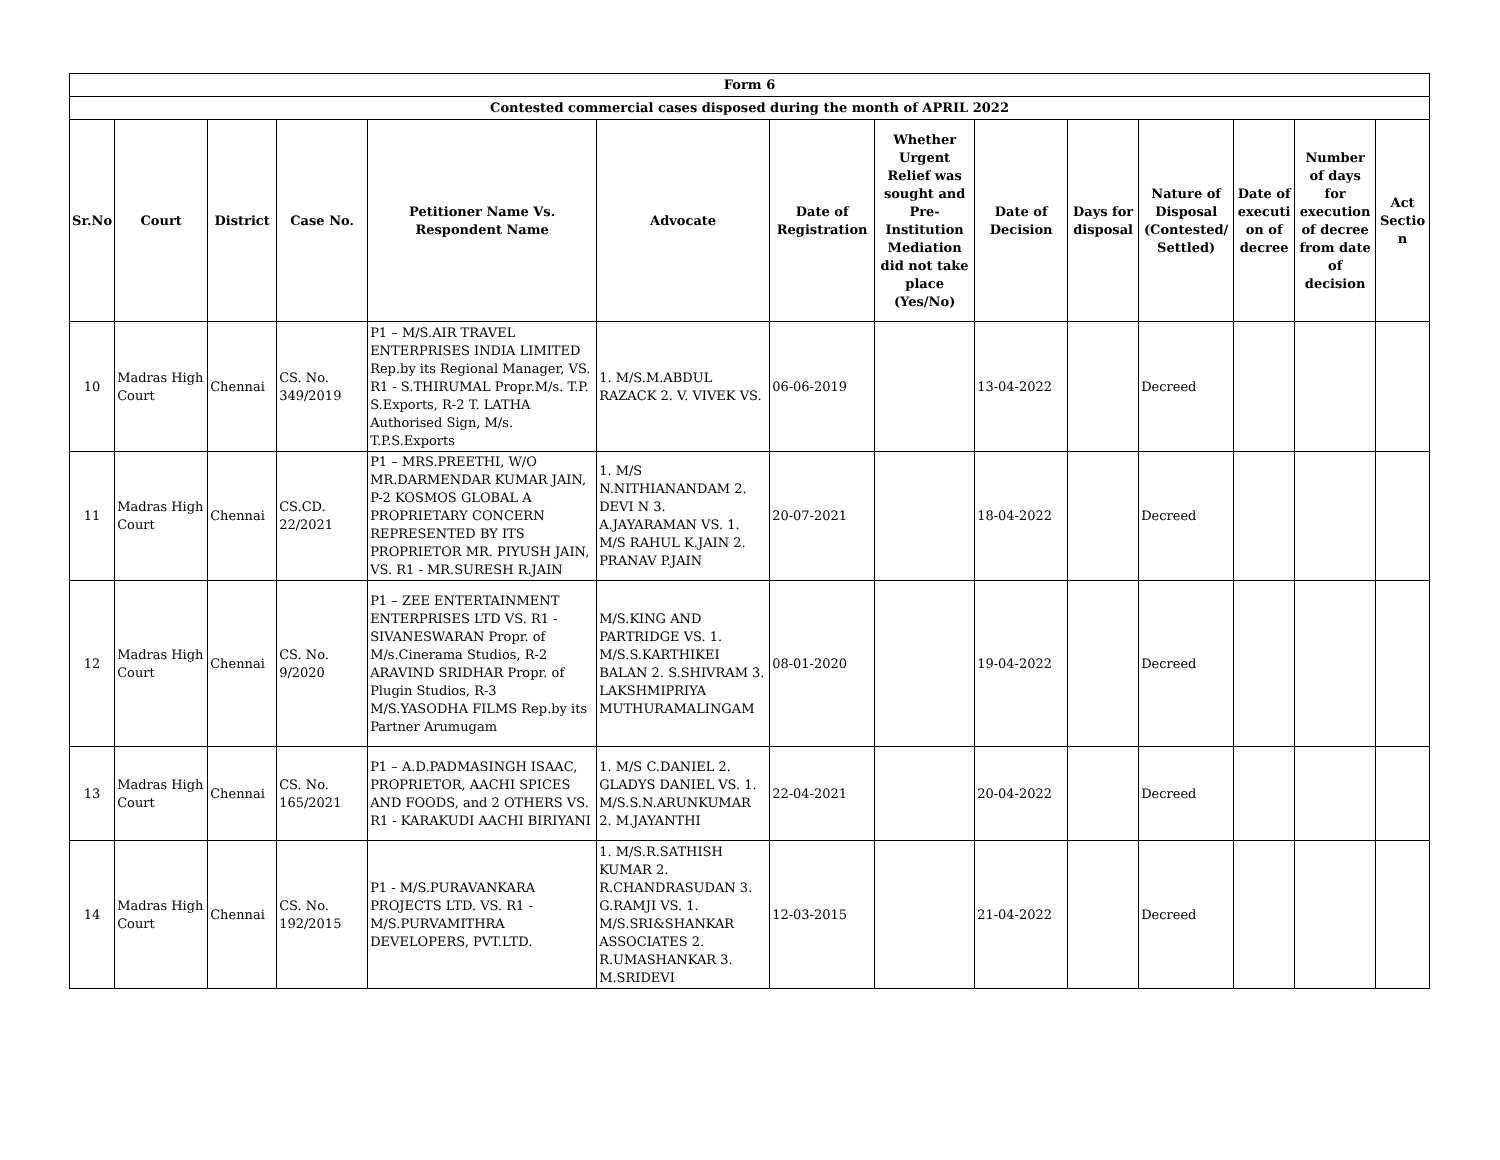| Form 6 | | | | | | | | | | | | | |
| --- | --- | --- | --- | --- | --- | --- | --- | --- | --- | --- | --- | --- | --- |
| Contested commercial cases disposed during the month of APRIL 2022 | | | | | | | | | | | | | |
| Sr.No | Court | District | Case No. | Petitioner Name Vs. Respondent Name | Advocate | Date of Registration | Whether Urgent Relief was sought and Pre-Institution Mediation did not take place (Yes/No) | Date of Decision | Days for disposal | Nature of Disposal (Contested/ Settled) | Date of executi on of decree | Number of days for execution of decree from date of decision | Act Sectio n |
| 10 | Madras High Court | Chennai | CS. No. 349/2019 | P1 – M/S.AIR TRAVEL ENTERPRISES INDIA LIMITED Rep.by its Regional Manager, VS. R1 - S.THIRUMAL Propr.M/s. T.P. S.Exports, R-2 T. LATHA Authorised Sign, M/s. T.P.S.Exports | 1. M/S.M.ABDUL RAZACK 2. V. VIVEK VS. | 06-06-2019 | | 13-04-2022 | | Decreed | | | |
| 11 | Madras High Court | Chennai | CS.CD. 22/2021 | P1 – MRS.PREETHI, W/O MR.DARMENDAR KUMAR JAIN, P-2 KOSMOS GLOBAL A PROPRIETARY CONCERN REPRESENTED BY ITS PROPRIETOR MR. PIYUSH JAIN, VS. R1 - MR.SURESH R.JAIN | 1. M/S N.NITHIANANDAM 2. DEVI N 3. A.JAYARAMAN VS. 1. M/S RAHUL K.JAIN 2. PRANAV P.JAIN | 20-07-2021 | | 18-04-2022 | | Decreed | | | |
| 12 | Madras High Court | Chennai | CS. No. 9/2020 | P1 – ZEE ENTERTAINMENT ENTERPRISES LTD VS. R1 - SIVANESWARAN Propr. of M/s.Cinerama Studios, R-2 ARAVIND SRIDHAR Propr. of Plugin Studios, R-3 M/S.YASODHA FILMS Rep.by its Partner Arumugam | M/S.KING AND PARTRIDGE VS. 1. M/S.S.KARTHIKEI BALAN 2. S.SHIVRAM 3. LAKSHMIPRIYA MUTHURAMALINGAM | 08-01-2020 | | 19-04-2022 | | Decreed | | | |
| 13 | Madras High Court | Chennai | CS. No. 165/2021 | P1 – A.D.PADMASINGH ISAAC, PROPRIETOR, AACHI SPICES AND FOODS, and 2 OTHERS VS. R1 - KARAKUDI AACHI BIRIYANI | 1. M/S C.DANIEL 2. GLADYS DANIEL VS. 1. M/S.S.N.ARUNKUMAR 2. M.JAYANTHI | 22-04-2021 | | 20-04-2022 | | Decreed | | | |
| 14 | Madras High Court | Chennai | CS. No. 192/2015 | P1 - M/S.PURAVANKARA PROJECTS LTD. VS. R1 - M/S.PURVAMITHRA DEVELOPERS, PVT.LTD. | 1. M/S.R.SATHISH KUMAR 2. R.CHANDRASUDAN 3. G.RAMJI VS. 1. M/S.SRI&SHANKAR ASSOCIATES 2. R.UMASHANKAR 3. M.SRIDEVI | 12-03-2015 | | 21-04-2022 | | Decreed | | | |